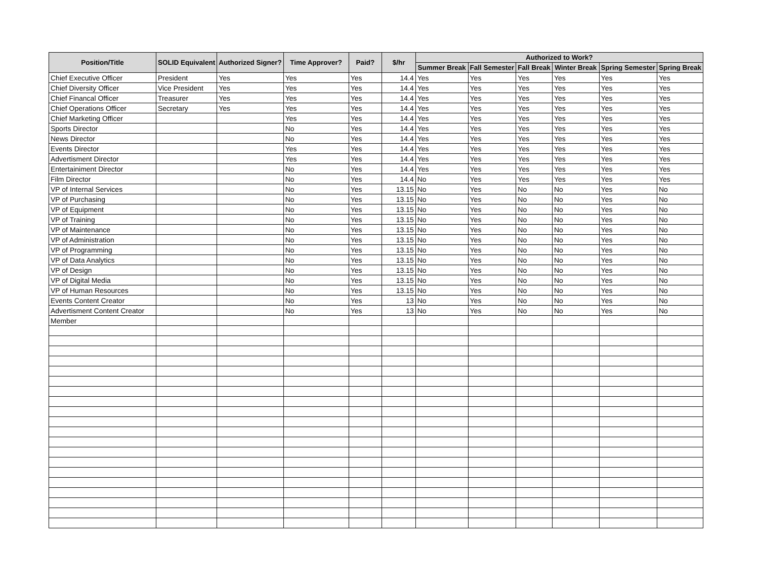| Position/Title | SOLID Equivalent | Authorized Signer? | Time Approver? | Paid? | $/hr | Authorized to Work? | | | | | |
| --- | --- | --- | --- | --- | --- | --- | --- | --- | --- | --- | --- |
| | | | | | | Summer Break | Fall Semester | Fall Break | Winter Break | Spring Semester | Spring Break |
| Chief Executive Officer | President | Yes | Yes | Yes | 14.4 | Yes | Yes | Yes | Yes | Yes | Yes |
| Chief Diversity Officer | Vice President | Yes | Yes | Yes | 14.4 | Yes | Yes | Yes | Yes | Yes | Yes |
| Chief Financal Officer | Treasurer | Yes | Yes | Yes | 14.4 | Yes | Yes | Yes | Yes | Yes | Yes |
| Chief Operations Officer | Secretary | Yes | Yes | Yes | 14.4 | Yes | Yes | Yes | Yes | Yes | Yes |
| Chief Marketing Officer | | | Yes | Yes | 14.4 | Yes | Yes | Yes | Yes | Yes | Yes |
| Sports Director | | | No | Yes | 14.4 | Yes | Yes | Yes | Yes | Yes | Yes |
| News Director | | | No | Yes | 14.4 | Yes | Yes | Yes | Yes | Yes | Yes |
| Events Director | | | Yes | Yes | 14.4 | Yes | Yes | Yes | Yes | Yes | Yes |
| Advertisment Director | | | Yes | Yes | 14.4 | Yes | Yes | Yes | Yes | Yes | Yes |
| Entertainiment Director | | | No | Yes | 14.4 | Yes | Yes | Yes | Yes | Yes | Yes |
| Film Director | | | No | Yes | 14.4 | No | Yes | Yes | Yes | Yes | Yes |
| VP of Internal Services | | | No | Yes | 13.15 | No | Yes | No | No | Yes | No |
| VP of Purchasing | | | No | Yes | 13.15 | No | Yes | No | No | Yes | No |
| VP of Equipment | | | No | Yes | 13.15 | No | Yes | No | No | Yes | No |
| VP of Training | | | No | Yes | 13.15 | No | Yes | No | No | Yes | No |
| VP of Maintenance | | | No | Yes | 13.15 | No | Yes | No | No | Yes | No |
| VP of Administration | | | No | Yes | 13.15 | No | Yes | No | No | Yes | No |
| VP of Programming | | | No | Yes | 13.15 | No | Yes | No | No | Yes | No |
| VP of Data Analytics | | | No | Yes | 13.15 | No | Yes | No | No | Yes | No |
| VP of Design | | | No | Yes | 13.15 | No | Yes | No | No | Yes | No |
| VP of Digital Media | | | No | Yes | 13.15 | No | Yes | No | No | Yes | No |
| VP of Human Resources | | | No | Yes | 13.15 | No | Yes | No | No | Yes | No |
| Events Content Creator | | | No | Yes | 13 | No | Yes | No | No | Yes | No |
| Advertisment Content Creator | | | No | Yes | 13 | No | Yes | No | No | Yes | No |
| Member | | | | | | | | | | | |